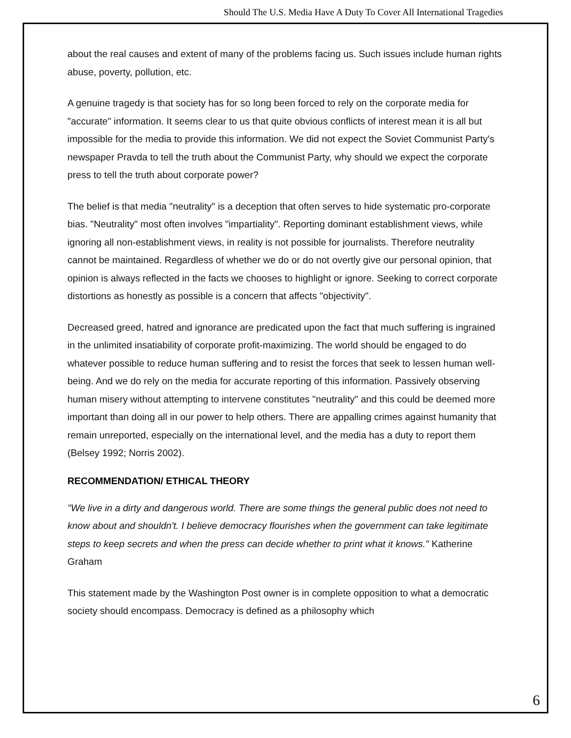Should The U.S. Media Have A Duty To Cover All International Tragedies
about the real causes and extent of many of the problems facing us. Such issues include human rights abuse, poverty, pollution, etc.
A genuine tragedy is that society has for so long been forced to rely on the corporate media for "accurate" information. It seems clear to us that quite obvious conflicts of interest mean it is all but impossible for the media to provide this information. We did not expect the Soviet Communist Party's newspaper Pravda to tell the truth about the Communist Party, why should we expect the corporate press to tell the truth about corporate power?
The belief is that media "neutrality" is a deception that often serves to hide systematic pro-corporate bias. "Neutrality" most often involves "impartiality". Reporting dominant establishment views, while ignoring all non-establishment views, in reality is not possible for journalists. Therefore neutrality cannot be maintained. Regardless of whether we do or do not overtly give our personal opinion, that opinion is always reflected in the facts we chooses to highlight or ignore. Seeking to correct corporate distortions as honestly as possible is a concern that affects "objectivity".
Decreased greed, hatred and ignorance are predicated upon the fact that much suffering is ingrained in the unlimited insatiability of corporate profit-maximizing. The world should be engaged to do whatever possible to reduce human suffering and to resist the forces that seek to lessen human well-being. And we do rely on the media for accurate reporting of this information. Passively observing human misery without attempting to intervene constitutes "neutrality" and this could be deemed more important than doing all in our power to help others. There are appalling crimes against humanity that remain unreported, especially on the international level, and the media has a duty to report them (Belsey 1992; Norris 2002).
RECOMMENDATION/ ETHICAL THEORY
"We live in a dirty and dangerous world. There are some things the general public does not need to know about and shouldn't. I believe democracy flourishes when the government can take legitimate steps to keep secrets and when the press can decide whether to print what it knows." Katherine Graham
This statement made by the Washington Post owner is in complete opposition to what a democratic society should encompass. Democracy is defined as a philosophy which
6